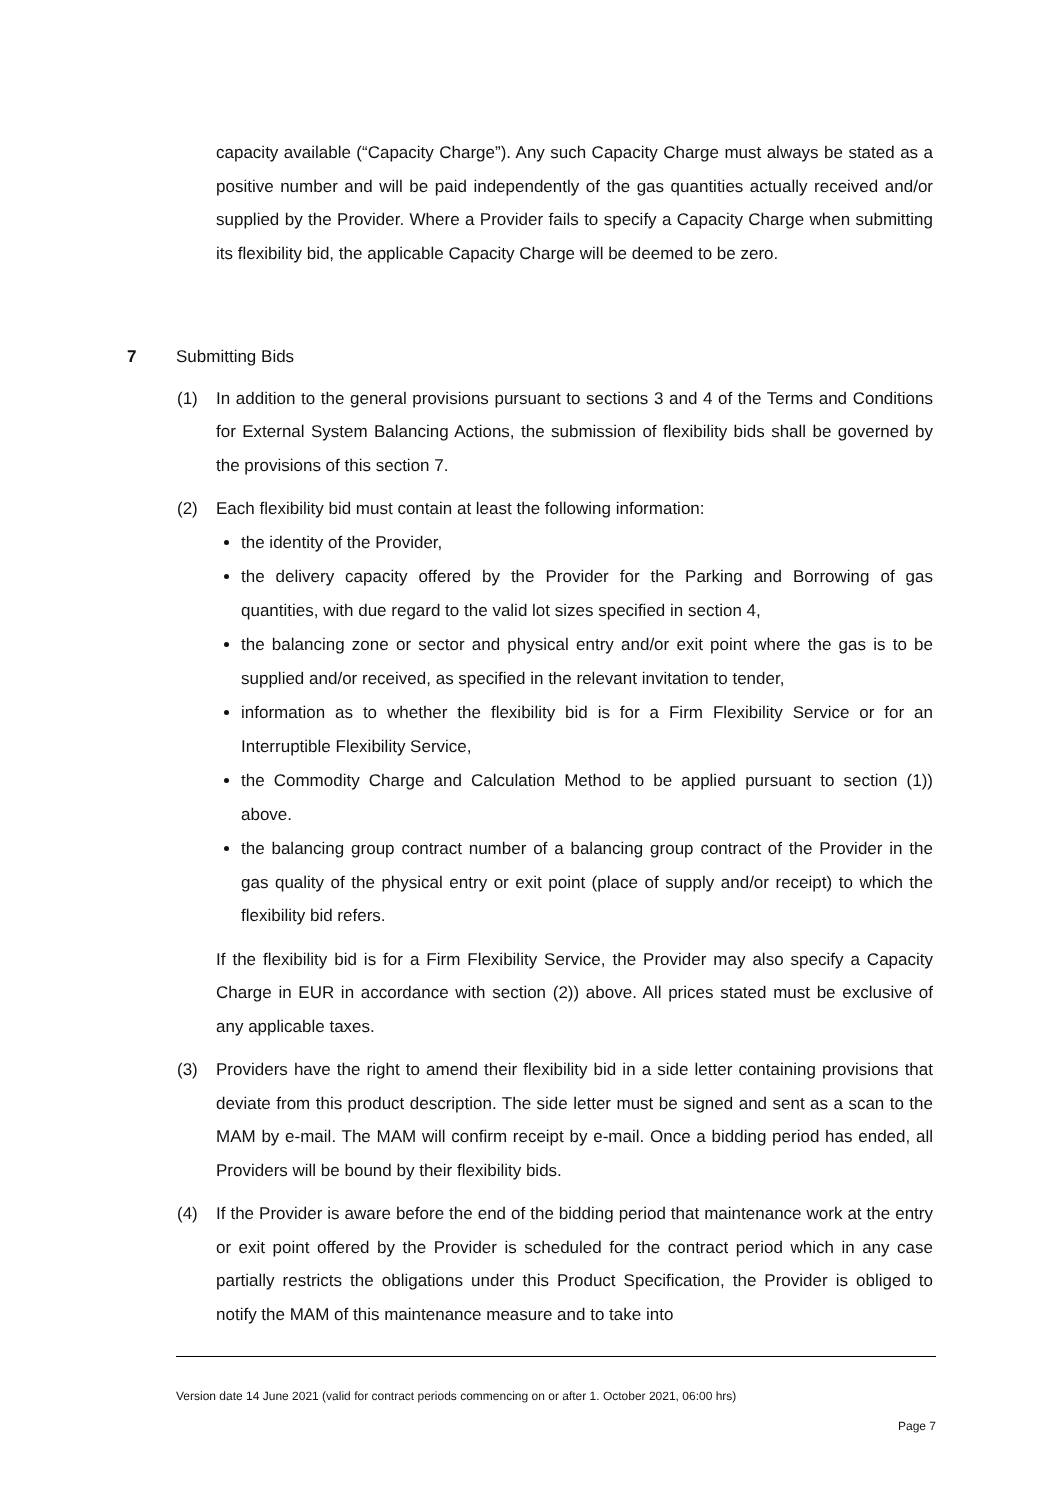capacity available (“Capacity Charge”). Any such Capacity Charge must always be stated as a positive number and will be paid independently of the gas quantities actually received and/or supplied by the Provider. Where a Provider fails to specify a Capacity Charge when submitting its flexibility bid, the applicable Capacity Charge will be deemed to be zero.
7 Submitting Bids
(1) In addition to the general provisions pursuant to sections 3 and 4 of the Terms and Conditions for External System Balancing Actions, the submission of flexibility bids shall be governed by the provisions of this section 7.
(2) Each flexibility bid must contain at least the following information:
the identity of the Provider,
the delivery capacity offered by the Provider for the Parking and Borrowing of gas quantities, with due regard to the valid lot sizes specified in section 4,
the balancing zone or sector and physical entry and/or exit point where the gas is to be supplied and/or received, as specified in the relevant invitation to tender,
information as to whether the flexibility bid is for a Firm Flexibility Service or for an Interruptible Flexibility Service,
the Commodity Charge and Calculation Method to be applied pursuant to section (1)) above.
the balancing group contract number of a balancing group contract of the Provider in the gas quality of the physical entry or exit point (place of supply and/or receipt) to which the flexibility bid refers.
If the flexibility bid is for a Firm Flexibility Service, the Provider may also specify a Capacity Charge in EUR in accordance with section (2)) above. All prices stated must be exclusive of any applicable taxes.
(3) Providers have the right to amend their flexibility bid in a side letter containing provisions that deviate from this product description. The side letter must be signed and sent as a scan to the MAM by e-mail. The MAM will confirm receipt by e-mail. Once a bidding period has ended, all Providers will be bound by their flexibility bids.
(4) If the Provider is aware before the end of the bidding period that maintenance work at the entry or exit point offered by the Provider is scheduled for the contract period which in any case partially restricts the obligations under this Product Specification, the Provider is obliged to notify the MAM of this maintenance measure and to take into
Version date 14 June 2021 (valid for contract periods commencing on or after 1. October 2021, 06:00 hrs)
Page 7